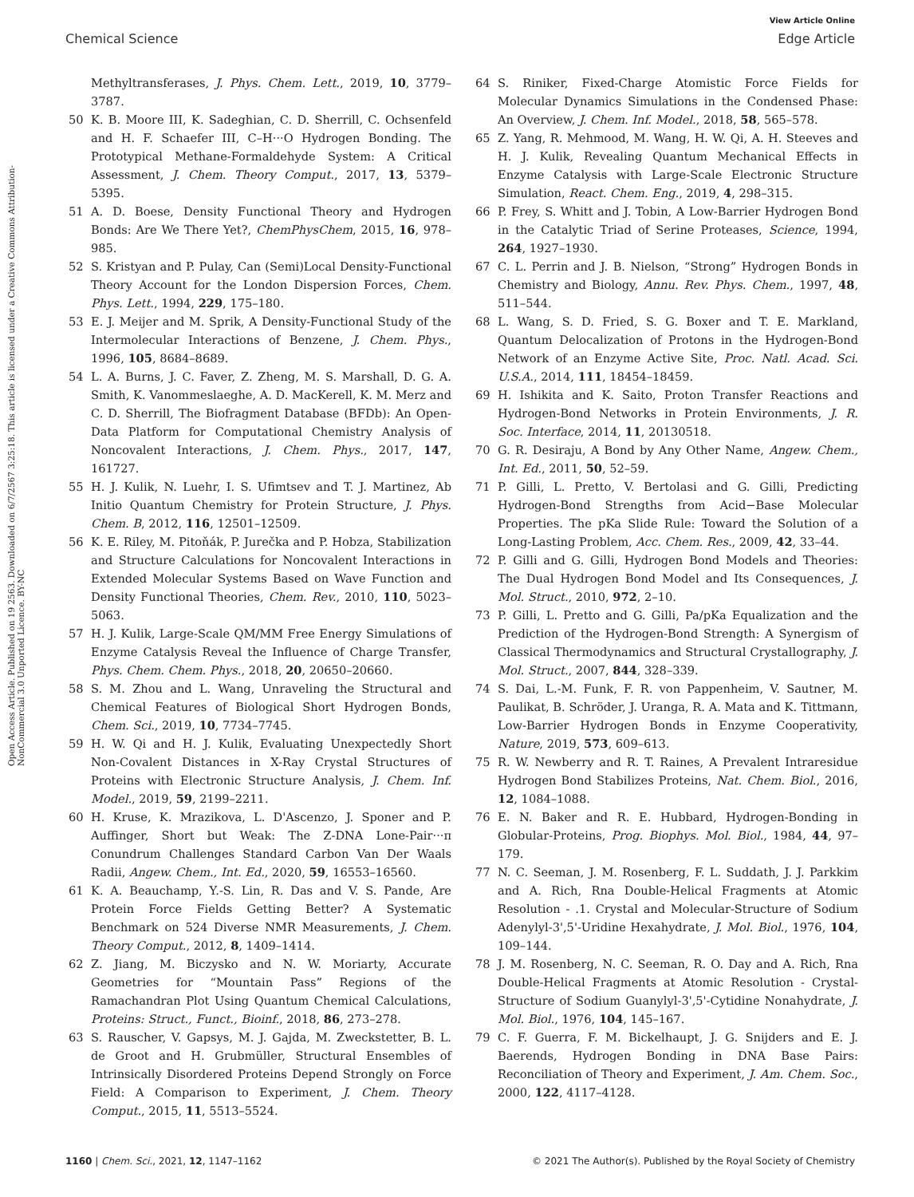View Article Online
Chemical Science Edge Article
Open Access Article. Published on 19 2563. Downloaded on 6/7/2567 3:25:18. This article is licensed under a Creative Commons Attribution-NonCommercial 3.0 Unported Licence. BY-NC
Methyltransferases, J. Phys. Chem. Lett., 2019, 10, 3779–3787.
50 K. B. Moore III, K. Sadeghian, C. D. Sherrill, C. Ochsenfeld and H. F. Schaefer III, C–H···O Hydrogen Bonding. The Prototypical Methane-Formaldehyde System: A Critical Assessment, J. Chem. Theory Comput., 2017, 13, 5379–5395.
51 A. D. Boese, Density Functional Theory and Hydrogen Bonds: Are We There Yet?, ChemPhysChem, 2015, 16, 978–985.
52 S. Kristyan and P. Pulay, Can (Semi)Local Density-Functional Theory Account for the London Dispersion Forces, Chem. Phys. Lett., 1994, 229, 175–180.
53 E. J. Meijer and M. Sprik, A Density-Functional Study of the Intermolecular Interactions of Benzene, J. Chem. Phys., 1996, 105, 8684–8689.
54 L. A. Burns, J. C. Faver, Z. Zheng, M. S. Marshall, D. G. A. Smith, K. Vanommeslaeghe, A. D. MacKerell, K. M. Merz and C. D. Sherrill, The Biofragment Database (BFDb): An Open-Data Platform for Computational Chemistry Analysis of Noncovalent Interactions, J. Chem. Phys., 2017, 147, 161727.
55 H. J. Kulik, N. Luehr, I. S. Ufimtsev and T. J. Martinez, Ab Initio Quantum Chemistry for Protein Structure, J. Phys. Chem. B, 2012, 116, 12501–12509.
56 K. E. Riley, M. Pitoňák, P. Jurečka and P. Hobza, Stabilization and Structure Calculations for Noncovalent Interactions in Extended Molecular Systems Based on Wave Function and Density Functional Theories, Chem. Rev., 2010, 110, 5023–5063.
57 H. J. Kulik, Large-Scale QM/MM Free Energy Simulations of Enzyme Catalysis Reveal the Influence of Charge Transfer, Phys. Chem. Chem. Phys., 2018, 20, 20650–20660.
58 S. M. Zhou and L. Wang, Unraveling the Structural and Chemical Features of Biological Short Hydrogen Bonds, Chem. Sci., 2019, 10, 7734–7745.
59 H. W. Qi and H. J. Kulik, Evaluating Unexpectedly Short Non-Covalent Distances in X-Ray Crystal Structures of Proteins with Electronic Structure Analysis, J. Chem. Inf. Model., 2019, 59, 2199–2211.
60 H. Kruse, K. Mrazikova, L. D'Ascenzo, J. Sponer and P. Auffinger, Short but Weak: The Z-DNA Lone-Pair···π Conundrum Challenges Standard Carbon Van Der Waals Radii, Angew. Chem., Int. Ed., 2020, 59, 16553–16560.
61 K. A. Beauchamp, Y.-S. Lin, R. Das and V. S. Pande, Are Protein Force Fields Getting Better? A Systematic Benchmark on 524 Diverse NMR Measurements, J. Chem. Theory Comput., 2012, 8, 1409–1414.
62 Z. Jiang, M. Biczysko and N. W. Moriarty, Accurate Geometries for “Mountain Pass” Regions of the Ramachandran Plot Using Quantum Chemical Calculations, Proteins: Struct., Funct., Bioinf., 2018, 86, 273–278.
63 S. Rauscher, V. Gapsys, M. J. Gajda, M. Zweckstetter, B. L. de Groot and H. Grubmüller, Structural Ensembles of Intrinsically Disordered Proteins Depend Strongly on Force Field: A Comparison to Experiment, J. Chem. Theory Comput., 2015, 11, 5513–5524.
64 S. Riniker, Fixed-Charge Atomistic Force Fields for Molecular Dynamics Simulations in the Condensed Phase: An Overview, J. Chem. Inf. Model., 2018, 58, 565–578.
65 Z. Yang, R. Mehmood, M. Wang, H. W. Qi, A. H. Steeves and H. J. Kulik, Revealing Quantum Mechanical Effects in Enzyme Catalysis with Large-Scale Electronic Structure Simulation, React. Chem. Eng., 2019, 4, 298–315.
66 P. Frey, S. Whitt and J. Tobin, A Low-Barrier Hydrogen Bond in the Catalytic Triad of Serine Proteases, Science, 1994, 264, 1927–1930.
67 C. L. Perrin and J. B. Nielson, “Strong” Hydrogen Bonds in Chemistry and Biology, Annu. Rev. Phys. Chem., 1997, 48, 511–544.
68 L. Wang, S. D. Fried, S. G. Boxer and T. E. Markland, Quantum Delocalization of Protons in the Hydrogen-Bond Network of an Enzyme Active Site, Proc. Natl. Acad. Sci. U.S.A., 2014, 111, 18454–18459.
69 H. Ishikita and K. Saito, Proton Transfer Reactions and Hydrogen-Bond Networks in Protein Environments, J. R. Soc. Interface, 2014, 11, 20130518.
70 G. R. Desiraju, A Bond by Any Other Name, Angew. Chem., Int. Ed., 2011, 50, 52–59.
71 P. Gilli, L. Pretto, V. Bertolasi and G. Gilli, Predicting Hydrogen-Bond Strengths from Acid−Base Molecular Properties. The pKa Slide Rule: Toward the Solution of a Long-Lasting Problem, Acc. Chem. Res., 2009, 42, 33–44.
72 P. Gilli and G. Gilli, Hydrogen Bond Models and Theories: The Dual Hydrogen Bond Model and Its Consequences, J. Mol. Struct., 2010, 972, 2–10.
73 P. Gilli, L. Pretto and G. Gilli, Pa/pKa Equalization and the Prediction of the Hydrogen-Bond Strength: A Synergism of Classical Thermodynamics and Structural Crystallography, J. Mol. Struct., 2007, 844, 328–339.
74 S. Dai, L.-M. Funk, F. R. von Pappenheim, V. Sautner, M. Paulikat, B. Schröder, J. Uranga, R. A. Mata and K. Tittmann, Low-Barrier Hydrogen Bonds in Enzyme Cooperativity, Nature, 2019, 573, 609–613.
75 R. W. Newberry and R. T. Raines, A Prevalent Intraresidue Hydrogen Bond Stabilizes Proteins, Nat. Chem. Biol., 2016, 12, 1084–1088.
76 E. N. Baker and R. E. Hubbard, Hydrogen-Bonding in Globular-Proteins, Prog. Biophys. Mol. Biol., 1984, 44, 97–179.
77 N. C. Seeman, J. M. Rosenberg, F. L. Suddath, J. J. Parkkim and A. Rich, Rna Double-Helical Fragments at Atomic Resolution - .1. Crystal and Molecular-Structure of Sodium Adenylyl-3',5'-Uridine Hexahydrate, J. Mol. Biol., 1976, 104, 109–144.
78 J. M. Rosenberg, N. C. Seeman, R. O. Day and A. Rich, Rna Double-Helical Fragments at Atomic Resolution - Crystal-Structure of Sodium Guanylyl-3',5'-Cytidine Nonahydrate, J. Mol. Biol., 1976, 104, 145–167.
79 C. F. Guerra, F. M. Bickelhaupt, J. G. Snijders and E. J. Baerends, Hydrogen Bonding in DNA Base Pairs: Reconciliation of Theory and Experiment, J. Am. Chem. Soc., 2000, 122, 4117–4128.
1160 | Chem. Sci., 2021, 12, 1147–1162 © 2021 The Author(s). Published by the Royal Society of Chemistry